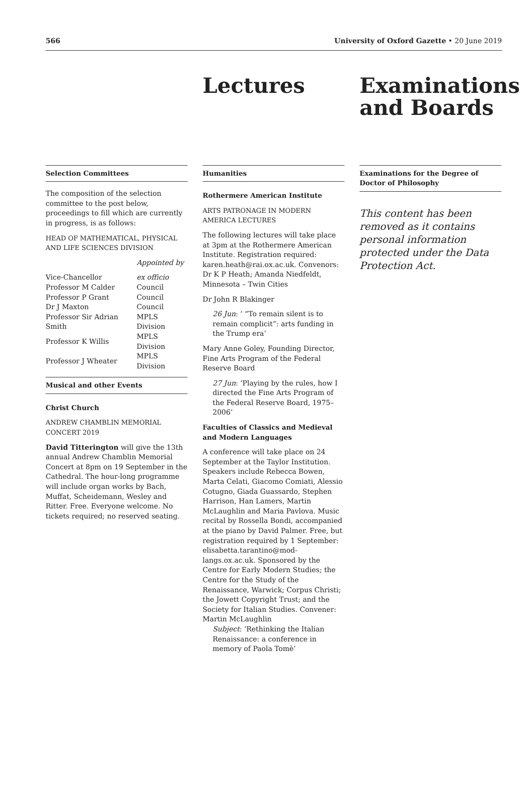566 University of Oxford Gazette • 20 June 2019
Lectures Examinations
and Boards
Selection Committees
The composition of the selection committee to the post below, proceedings to fill which are currently in progress, is as follows:
HEAD OF MATHEMATICAL, PHYSICAL AND LIFE SCIENCES DIVISION
| | Appointed by |
| Vice-Chancellor | ex officio |
| Professor M Calder | Council |
| Professor P Grant | Council |
| Dr J Maxton | Council |
| Professor Sir Adrian Smith | MPLS Division |
| Professor K Willis | MPLS Division |
| Professor J Wheater | MPLS Division |
Musical and other Events
Christ Church
ANDREW CHAMBLIN MEMORIAL CONCERT 2019
David Titterington will give the 13th annual Andrew Chamblin Memorial Concert at 8pm on 19 September in the Cathedral. The hour-long programme will include organ works by Bach, Muffat, Scheidemann, Wesley and Ritter. Free. Everyone welcome. No tickets required; no reserved seating.
Humanities
Rothermere American Institute
ARTS PATRONAGE IN MODERN AMERICA LECTURES
The following lectures will take place at 3pm at the Rothermere American Institute. Registration required: karen.heath@rai.ox.ac.uk. Convenors: Dr K P Heath; Amanda Niedfeldt, Minnesota – Twin Cities
Dr John R Blakinger
26 Jun: ‘ “To remain silent is to remain complicit”: arts funding in the Trump era’
Mary Anne Goley, Founding Director, Fine Arts Program of the Federal Reserve Board
27 Jun: ‘Playing by the rules, how I directed the Fine Arts Program of the Federal Reserve Board, 1975–2006’
Faculties of Classics and Medieval and Modern Languages
A conference will take place on 24 September at the Taylor Institution. Speakers include Rebecca Bowen, Marta Celati, Giacomo Comiati, Alessio Cotugno, Giada Guassardo, Stephen Harrison, Han Lamers, Martin McLaughlin and Maria Pavlova. Music recital by Rossella Bondi, accompanied at the piano by David Palmer. Free, but registration required by 1 September: elisabetta.tarantino@mod-langs.ox.ac.uk. Sponsored by the Centre for Early Modern Studies; the Centre for the Study of the Renaissance, Warwick; Corpus Christi; the Jowett Copyright Trust; and the Society for Italian Studies. Convener: Martin McLaughlin
Subject: ‘Rethinking the Italian Renaissance: a conference in memory of Paola Tomè’
Examinations for the Degree of Doctor of Philosophy
This content has been removed as it contains personal information protected under the Data Protection Act.